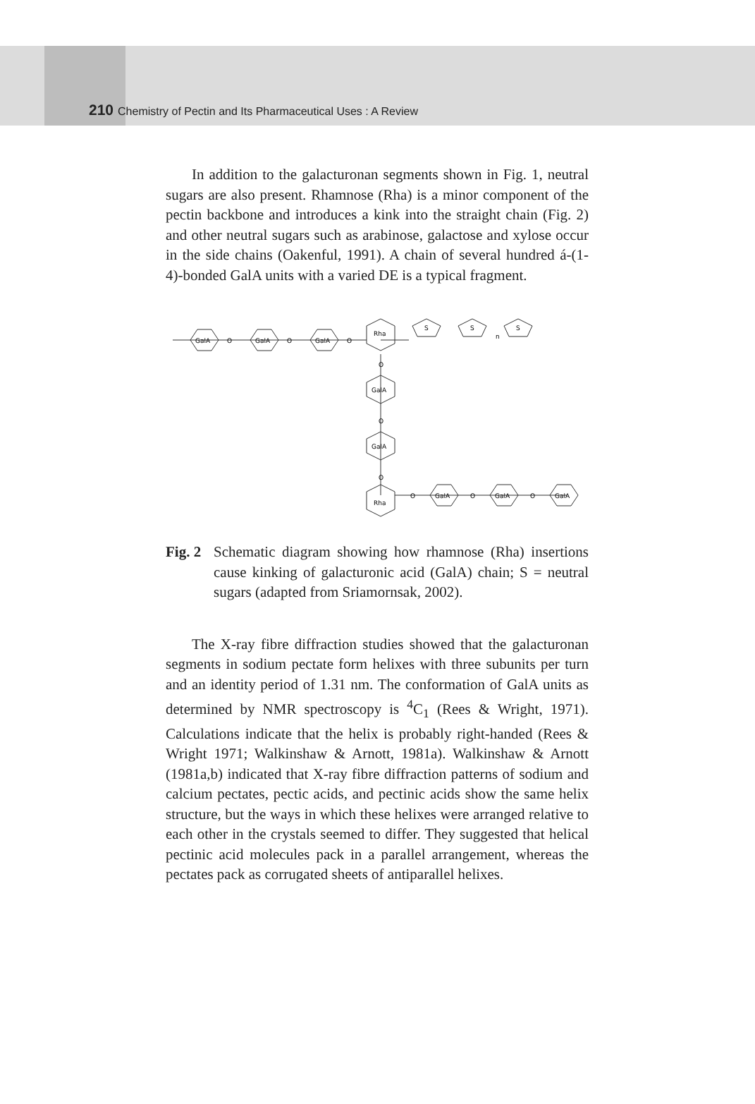210 Chemistry of Pectin and Its Pharmaceutical Uses : A Review
In addition to the galacturonan segments shown in Fig. 1, neutral sugars are also present. Rhamnose (Rha) is a minor component of the pectin backbone and introduces a kink into the straight chain (Fig. 2) and other neutral sugars such as arabinose, galactose and xylose occur in the side chains (Oakenful, 1991). A chain of several hundred á-(1-4)-bonded GalA units with a varied DE is a typical fragment.
GalA
GalA
GalA
Rha
GalA
GalA
Rha
GalA
GalA
GalA
S
S
S
n
O
O
O
O
O
O
O
O
O
Fig. 2 Schematic diagram showing how rhamnose (Rha) insertions cause kinking of galacturonic acid (GalA) chain; S = neutral sugars (adapted from Sriamornsak, 2002).
The X-ray fibre diffraction studies showed that the galacturonan segments in sodium pectate form helixes with three subunits per turn and an identity period of 1.31 nm. The conformation of GalA units as determined by NMR spectroscopy is <sup>4</sup>C<sub>1</sub> (Rees & Wright, 1971). Calculations indicate that the helix is probably right-handed (Rees & Wright 1971; Walkinshaw & Arnott, 1981a). Walkinshaw & Arnott (1981a,b) indicated that X-ray fibre diffraction patterns of sodium and calcium pectates, pectic acids, and pectinic acids show the same helix structure, but the ways in which these helixes were arranged relative to each other in the crystals seemed to differ. They suggested that helical pectinic acid molecules pack in a parallel arrangement, whereas the pectates pack as corrugated sheets of antiparallel helixes.